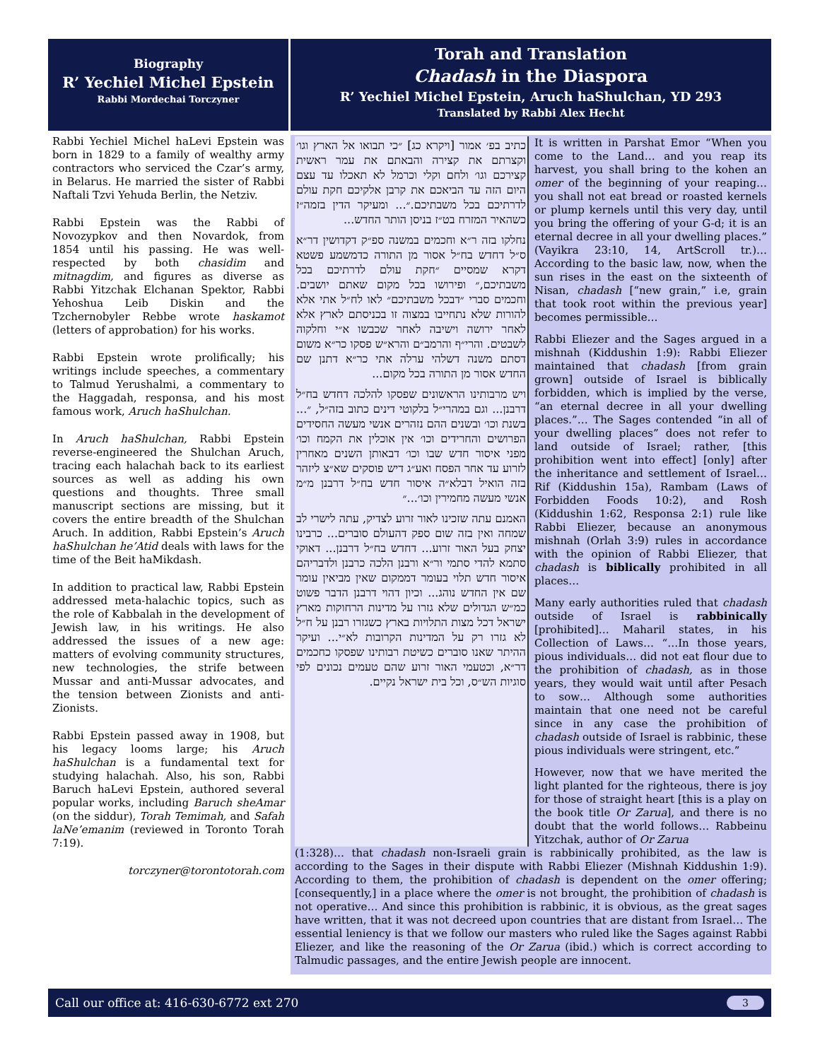Biography
R’ Yechiel Michel Epstein
Rabbi Mordechai Torczyner
Rabbi Yechiel Michel haLevi Epstein was born in 1829 to a family of wealthy army contractors who serviced the Czar’s army, in Belarus. He married the sister of Rabbi Naftali Tzvi Yehuda Berlin, the Netziv.
Rabbi Epstein was the Rabbi of Novozypkov and then Novardok, from 1854 until his passing. He was well-respected by both chasidim and mitnagdim, and figures as diverse as Rabbi Yitzchak Elchanan Spektor, Rabbi Yehoshua Leib Diskin and the Tzchernobyler Rebbe wrote haskamot (letters of approbation) for his works.
Rabbi Epstein wrote prolifically; his writings include speeches, a commentary to Talmud Yerushalmi, a commentary to the Haggadah, responsa, and his most famous work, Aruch haShulchan.
In Aruch haShulchan, Rabbi Epstein reverse-engineered the Shulchan Aruch, tracing each halachah back to its earliest sources as well as adding his own questions and thoughts. Three small manuscript sections are missing, but it covers the entire breadth of the Shulchan Aruch. In addition, Rabbi Epstein’s Aruch haShulchan he’Atid deals with laws for the time of the Beit haMikdash.
In addition to practical law, Rabbi Epstein addressed meta-halachic topics, such as the role of Kabbalah in the development of Jewish law, in his writings. He also addressed the issues of a new age: matters of evolving community structures, new technologies, the strife between Mussar and anti-Mussar advocates, and the tension between Zionists and anti-Zionists.
Rabbi Epstein passed away in 1908, but his legacy looms large; his Aruch haShulchan is a fundamental text for studying halachah. Also, his son, Rabbi Baruch haLevi Epstein, authored several popular works, including Baruch sheAmar (on the siddur), Torah Temimah, and Safah laNe’emanim (reviewed in Toronto Torah 7:19).
torczyner@torontotorah.com
Torah and Translation
Chadash in the Diaspora
R’ Yechiel Michel Epstein, Aruch haShulchan, YD 293
Translated by Rabbi Alex Hecht
כתיב בפ׳ אמור [ויקרא כג] ״כי תבואו אל הארץ וגו׳ וקצרתם את קצירה והבאתם את עמר ראשית קצירכם וגו׳ ולחם וקלי וכרמל לא תאכלו עד עצם היום הזה עד הביאכם את קרבן אלקיכם חקת עולם לדרתיכם בכל משבתיכם.״... ומעיקר הדין בזמה״ז כשהאיר המזרח בט״ז בניסן הותר החדש...
נחלקו בזה ר״א וחכמים במשנה ספ״ק דקדושין דר״א ס״ל דחדש בח״ל אסור מן התורה כדמשמע פשטא דקרא שמסיים ״חקת עולם לדרתיכם בכל משבתיכם,״ ופירושו בכל מקום שאתם יושבים. וחכמים סברי ״דבכל משבתיכם״ לאו לח״ל אתי אלא להורות שלא נתחייבו במצוה זו בכניסתם לארץ אלא לאחר ירושה וישיבה לאחר שכבשו א״י וחלקוה לשבטים. והרי״ף והרמב״ם והרא״ש פסקו כר״א משום דסתם משנה דשלהי ערלה אתי כר״א דתנן שם החדש אסור מן התורה בכל מקום...
ויש מרבותינו הראשונים שפסקו להלכה דחדש בח״ל דרבנן... וגם במהרי״ל בלקוטי דינים כתוב בזה״ל, ״... בשנת וכו׳ ובשנים ההם נזהרים אנשי מעשה החסידים הפרושים והחרידים וכו׳ אין אוכלין את הקמח וכו׳ מפני איסור חדש שבו וכו׳ דבאותן השנים מאחרין לזרוע עד אחר הפסח ואע״ג דיש פוסקים שא״צ ליזהר בזה הואיל דבלא״ה איסור חדש בח״ל דרבנן מ״מ אנשי מעשה מחמירין וכו׳...״
האמנם עתה שזכינו לאור זרוע לצדיק, עתה לישרי לב שמחה ואין בזה שום ספק דהעולם סוברים... כרבינו יצחק בעל האור זרוע... דחדש בח״ל דרבנן... דאוקי סתמא להדי סתמי ור״א ורבנן הלכה כרבנן ולדבריהם איסור חדש תלוי בעומר דממקום שאין מביאין עומר שם אין החדש נוהג... וכיון דהוי דרבנן הדבר פשוט כמ״ש הגדולים שלא גזרו על מדינות הרחוקות מארץ ישראל דכל מצות התלויות בארץ כשגזרו רבנן על ח״ל לא גזרו רק על המדינות הקרובות לא״י... ועיקר ההיתר שאנו סוברים כשיטת רבותינו שפסקו כחכמים דר״א, וכטעמי האור זרוע שהם טעמים נכונים לפי סוגיות הש״ס, וכל בית ישראל נקיים.
It is written in Parshat Emor “When you come to the Land… and you reap its harvest, you shall bring to the kohen an omer of the beginning of your reaping… you shall not eat bread or roasted kernels or plump kernels until this very day, until you bring the offering of your G-d; it is an eternal decree in all your dwelling places.” (Vayikra 23:10, 14, ArtScroll tr.)… According to the basic law, now, when the sun rises in the east on the sixteenth of Nisan, chadash [“new grain,” i.e, grain that took root within the previous year] becomes permissible…
Rabbi Eliezer and the Sages argued in a mishnah (Kiddushin 1:9): Rabbi Eliezer maintained that chadash [from grain grown] outside of Israel is biblically forbidden, which is implied by the verse, “an eternal decree in all your dwelling places.”… The Sages contended “in all of your dwelling places” does not refer to land outside of Israel; rather, [this prohibition went into effect] [only] after the inheritance and settlement of Israel… Rif (Kiddushin 15a), Rambam (Laws of Forbidden Foods 10:2), and Rosh (Kiddushin 1:62, Responsa 2:1) rule like Rabbi Eliezer, because an anonymous mishnah (Orlah 3:9) rules in accordance with the opinion of Rabbi Eliezer, that chadash is biblically prohibited in all places…
Many early authorities ruled that chadash outside of Israel is rabbinically [prohibited]… Maharil states, in his Collection of Laws… “…In those years, pious individuals… did not eat flour due to the prohibition of chadash, as in those years, they would wait until after Pesach to sow… Although some authorities maintain that one need not be careful since in any case the prohibition of chadash outside of Israel is rabbinic, these pious individuals were stringent, etc.”
However, now that we have merited the light planted for the righteous, there is joy for those of straight heart [this is a play on the book title Or Zarua], and there is no doubt that the world follows… Rabbeinu Yitzchak, author of Or Zarua
(1:328)… that chadash non-Israeli grain is rabbinically prohibited, as the law is according to the Sages in their dispute with Rabbi Eliezer (Mishnah Kiddushin 1:9). According to them, the prohibition of chadash is dependent on the omer offering; [consequently,] in a place where the omer is not brought, the prohibition of chadash is not operative… And since this prohibition is rabbinic, it is obvious, as the great sages have written, that it was not decreed upon countries that are distant from Israel… The essential leniency is that we follow our masters who ruled like the Sages against Rabbi Eliezer, and like the reasoning of the Or Zarua (ibid.) which is correct according to Talmudic passages, and the entire Jewish people are innocent.
Call our office at: 416-630-6772 ext 270 3